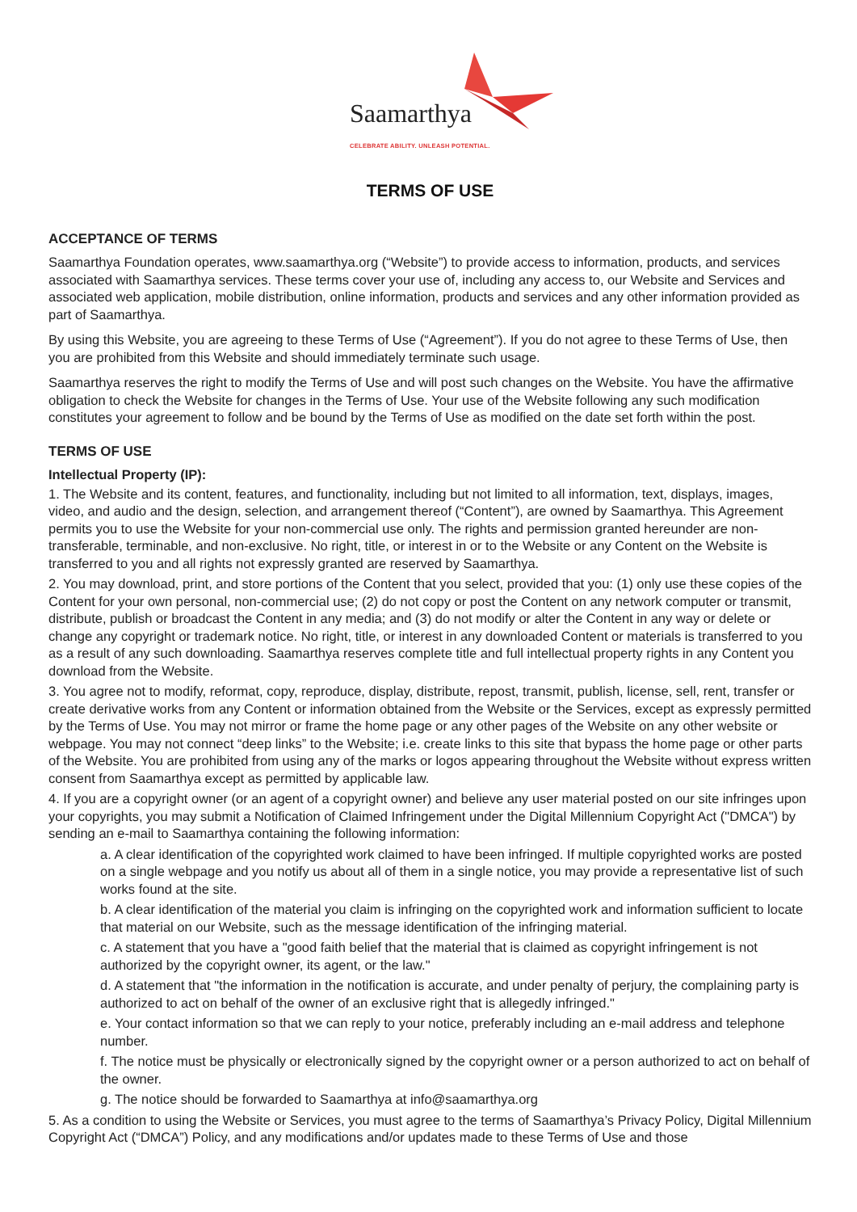Saamarthya
CELEBRATE ABILITY. UNLEASH POTENTIAL.
TERMS OF USE
ACCEPTANCE OF TERMS
Saamarthya Foundation operates, www.saamarthya.org (“Website”) to provide access to information, products, and services associated with Saamarthya services. These terms cover your use of, including any access to, our Website and Services and associated web application, mobile distribution, online information, products and services and any other information provided as part of Saamarthya.
By using this Website, you are agreeing to these Terms of Use (“Agreement”). If you do not agree to these Terms of Use, then you are prohibited from this Website and should immediately terminate such usage.
Saamarthya reserves the right to modify the Terms of Use and will post such changes on the Website. You have the affirmative obligation to check the Website for changes in the Terms of Use. Your use of the Website following any such modification constitutes your agreement to follow and be bound by the Terms of Use as modified on the date set forth within the post.
TERMS OF USE
Intellectual Property (IP):
1. The Website and its content, features, and functionality, including but not limited to all information, text, displays, images, video, and audio and the design, selection, and arrangement thereof (“Content”), are owned by Saamarthya. This Agreement permits you to use the Website for your non-commercial use only. The rights and permission granted hereunder are non-transferable, terminable, and non-exclusive. No right, title, or interest in or to the Website or any Content on the Website is transferred to you and all rights not expressly granted are reserved by Saamarthya.
2. You may download, print, and store portions of the Content that you select, provided that you: (1) only use these copies of the Content for your own personal, non-commercial use; (2) do not copy or post the Content on any network computer or transmit, distribute, publish or broadcast the Content in any media; and (3) do not modify or alter the Content in any way or delete or change any copyright or trademark notice. No right, title, or interest in any downloaded Content or materials is transferred to you as a result of any such downloading. Saamarthya reserves complete title and full intellectual property rights in any Content you download from the Website.
3. You agree not to modify, reformat, copy, reproduce, display, distribute, repost, transmit, publish, license, sell, rent, transfer or create derivative works from any Content or information obtained from the Website or the Services, except as expressly permitted by the Terms of Use. You may not mirror or frame the home page or any other pages of the Website on any other website or webpage. You may not connect “deep links” to the Website; i.e. create links to this site that bypass the home page or other parts of the Website. You are prohibited from using any of the marks or logos appearing throughout the Website without express written consent from Saamarthya except as permitted by applicable law.
4. If you are a copyright owner (or an agent of a copyright owner) and believe any user material posted on our site infringes upon your copyrights, you may submit a Notification of Claimed Infringement under the Digital Millennium Copyright Act ("DMCA") by sending an e-mail to Saamarthya containing the following information:
a. A clear identification of the copyrighted work claimed to have been infringed. If multiple copyrighted works are posted on a single webpage and you notify us about all of them in a single notice, you may provide a representative list of such works found at the site.
b. A clear identification of the material you claim is infringing on the copyrighted work and information sufficient to locate that material on our Website, such as the message identification of the infringing material.
c. A statement that you have a "good faith belief that the material that is claimed as copyright infringement is not authorized by the copyright owner, its agent, or the law."
d. A statement that "the information in the notification is accurate, and under penalty of perjury, the complaining party is authorized to act on behalf of the owner of an exclusive right that is allegedly infringed."
e. Your contact information so that we can reply to your notice, preferably including an e-mail address and telephone number.
f. The notice must be physically or electronically signed by the copyright owner or a person authorized to act on behalf of the owner.
g. The notice should be forwarded to Saamarthya at info@saamarthya.org
5. As a condition to using the Website or Services, you must agree to the terms of Saamarthya’s Privacy Policy, Digital Millennium Copyright Act (“DMCA”) Policy, and any modifications and/or updates made to these Terms of Use and those